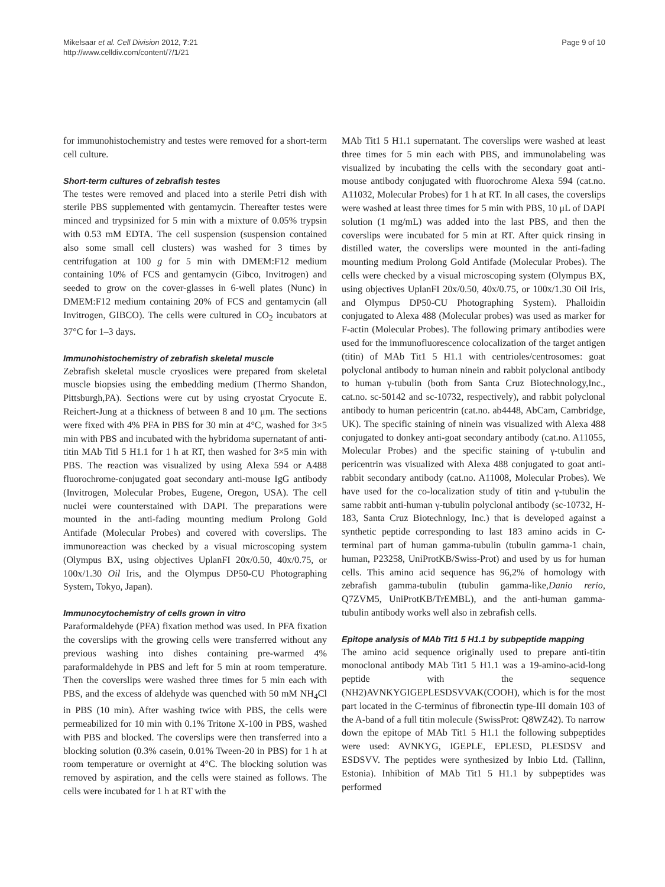Mikelsaar et al. Cell Division 2012, 7:21
http://www.celldiv.com/content/7/1/21
Page 9 of 10
for immunohistochemistry and testes were removed for a short-term cell culture.
Short-term cultures of zebrafish testes
The testes were removed and placed into a sterile Petri dish with sterile PBS supplemented with gentamycin. Thereafter testes were minced and trypsinized for 5 min with a mixture of 0.05% trypsin with 0.53 mM EDTA. The cell suspension (suspension contained also some small cell clusters) was washed for 3 times by centrifugation at 100 g for 5 min with DMEM:F12 medium containing 10% of FCS and gentamycin (Gibco, Invitrogen) and seeded to grow on the cover-glasses in 6-well plates (Nunc) in DMEM:F12 medium containing 20% of FCS and gentamycin (all Invitrogen, GIBCO). The cells were cultured in CO<sub>2</sub> incubators at 37°C for 1–3 days.
Immunohistochemistry of zebrafish skeletal muscle
Zebrafish skeletal muscle cryoslices were prepared from skeletal muscle biopsies using the embedding medium (Thermo Shandon, Pittsburgh,PA). Sections were cut by using cryostat Cryocute E. Reichert-Jung at a thickness of between 8 and 10 μm. The sections were fixed with 4% PFA in PBS for 30 min at 4°C, washed for 3×5 min with PBS and incubated with the hybridoma supernatant of anti-titin MAb Titl 5 H1.1 for 1 h at RT, then washed for 3×5 min with PBS. The reaction was visualized by using Alexa 594 or A488 fluorochrome-conjugated goat secondary anti-mouse IgG antibody (Invitrogen, Molecular Probes, Eugene, Oregon, USA). The cell nuclei were counterstained with DAPI. The preparations were mounted in the anti-fading mounting medium Prolong Gold Antifade (Molecular Probes) and covered with coverslips. The immunoreaction was checked by a visual microscoping system (Olympus BX, using objectives UplanFI 20x/0.50, 40x/0.75, or 100x/1.30 Oil Iris, and the Olympus DP50-CU Photographing System, Tokyo, Japan).
Immunocytochemistry of cells grown in vitro
Paraformaldehyde (PFA) fixation method was used. In PFA fixation the coverslips with the growing cells were transferred without any previous washing into dishes containing pre-warmed 4% paraformaldehyde in PBS and left for 5 min at room temperature. Then the coverslips were washed three times for 5 min each with PBS, and the excess of aldehyde was quenched with 50 mM NH<sub>4</sub>Cl in PBS (10 min). After washing twice with PBS, the cells were permeabilized for 10 min with 0.1% Tritone X-100 in PBS, washed with PBS and blocked. The coverslips were then transferred into a blocking solution (0.3% casein, 0.01% Tween-20 in PBS) for 1 h at room temperature or overnight at 4°C. The blocking solution was removed by aspiration, and the cells were stained as follows. The cells were incubated for 1 h at RT with the
MAb Tit1 5 H1.1 supernatant. The coverslips were washed at least three times for 5 min each with PBS, and immunolabeling was visualized by incubating the cells with the secondary goat anti-mouse antibody conjugated with fluorochrome Alexa 594 (cat.no. A11032, Molecular Probes) for 1 h at RT. In all cases, the coverslips were washed at least three times for 5 min with PBS, 10 μL of DAPI solution (1 mg/mL) was added into the last PBS, and then the coverslips were incubated for 5 min at RT. After quick rinsing in distilled water, the coverslips were mounted in the anti-fading mounting medium Prolong Gold Antifade (Molecular Probes). The cells were checked by a visual microscoping system (Olympus BX, using objectives UplanFI 20x/0.50, 40x/0.75, or 100x/1.30 Oil Iris, and Olympus DP50-CU Photographing System). Phalloidin conjugated to Alexa 488 (Molecular probes) was used as marker for F-actin (Molecular Probes). The following primary antibodies were used for the immunofluorescence colocalization of the target antigen (titin) of MAb Tit1 5 H1.1 with centrioles/centrosomes: goat polyclonal antibody to human ninein and rabbit polyclonal antibody to human γ-tubulin (both from Santa Cruz Biotechnology,Inc., cat.no. sc-50142 and sc-10732, respectively), and rabbit polyclonal antibody to human pericentrin (cat.no. ab4448, AbCam, Cambridge, UK). The specific staining of ninein was visualized with Alexa 488 conjugated to donkey anti-goat secondary antibody (cat.no. A11055, Molecular Probes) and the specific staining of γ-tubulin and pericentrin was visualized with Alexa 488 conjugated to goat anti-rabbit secondary antibody (cat.no. A11008, Molecular Probes). We have used for the co-localization study of titin and γ-tubulin the same rabbit anti-human γ-tubulin polyclonal antibody (sc-10732, H-183, Santa Cruz Biotechnlogy, Inc.) that is developed against a synthetic peptide corresponding to last 183 amino acids in C-terminal part of human gamma-tubulin (tubulin gamma-1 chain, human, P23258, UniProtKB/Swiss-Prot) and used by us for human cells. This amino acid sequence has 96,2% of homology with zebrafish gamma-tubulin (tubulin gamma-like,Danio rerio, Q7ZVM5, UniProtKB/TrEMBL), and the anti-human gamma-tubulin antibody works well also in zebrafish cells.
Epitope analysis of MAb Tit1 5 H1.1 by subpeptide mapping
The amino acid sequence originally used to prepare anti-titin monoclonal antibody MAb Tit1 5 H1.1 was a 19-amino-acid-long peptide with the sequence (NH2)AVNKYGIGEPLESDSVVAK(COOH), which is for the most part located in the C-terminus of fibronectin type-III domain 103 of the A-band of a full titin molecule (SwissProt: Q8WZ42). To narrow down the epitope of MAb Tit1 5 H1.1 the following subpeptides were used: AVNKYG, IGEPLE, EPLESD, PLESDSV and ESDSVV. The peptides were synthesized by Inbio Ltd. (Tallinn, Estonia). Inhibition of MAb Tit1 5 H1.1 by subpeptides was performed